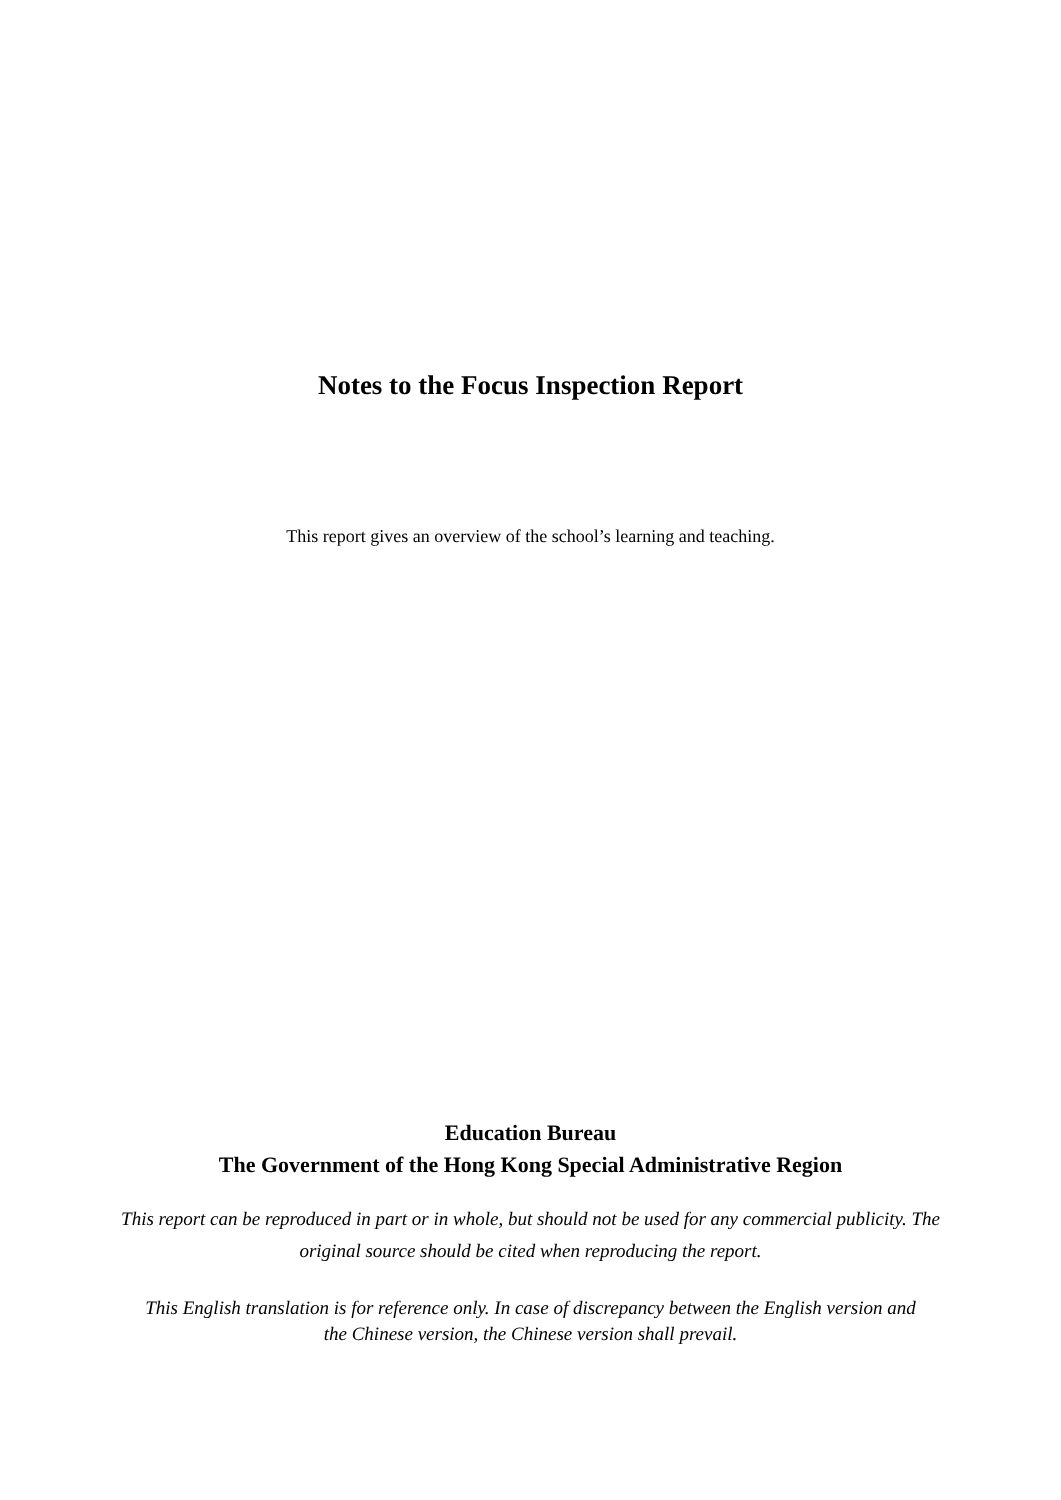Notes to the Focus Inspection Report
This report gives an overview of the school’s learning and teaching.
Education Bureau
The Government of the Hong Kong Special Administrative Region
This report can be reproduced in part or in whole, but should not be used for any commercial publicity. The original source should be cited when reproducing the report.
This English translation is for reference only. In case of discrepancy between the English version and the Chinese version, the Chinese version shall prevail.